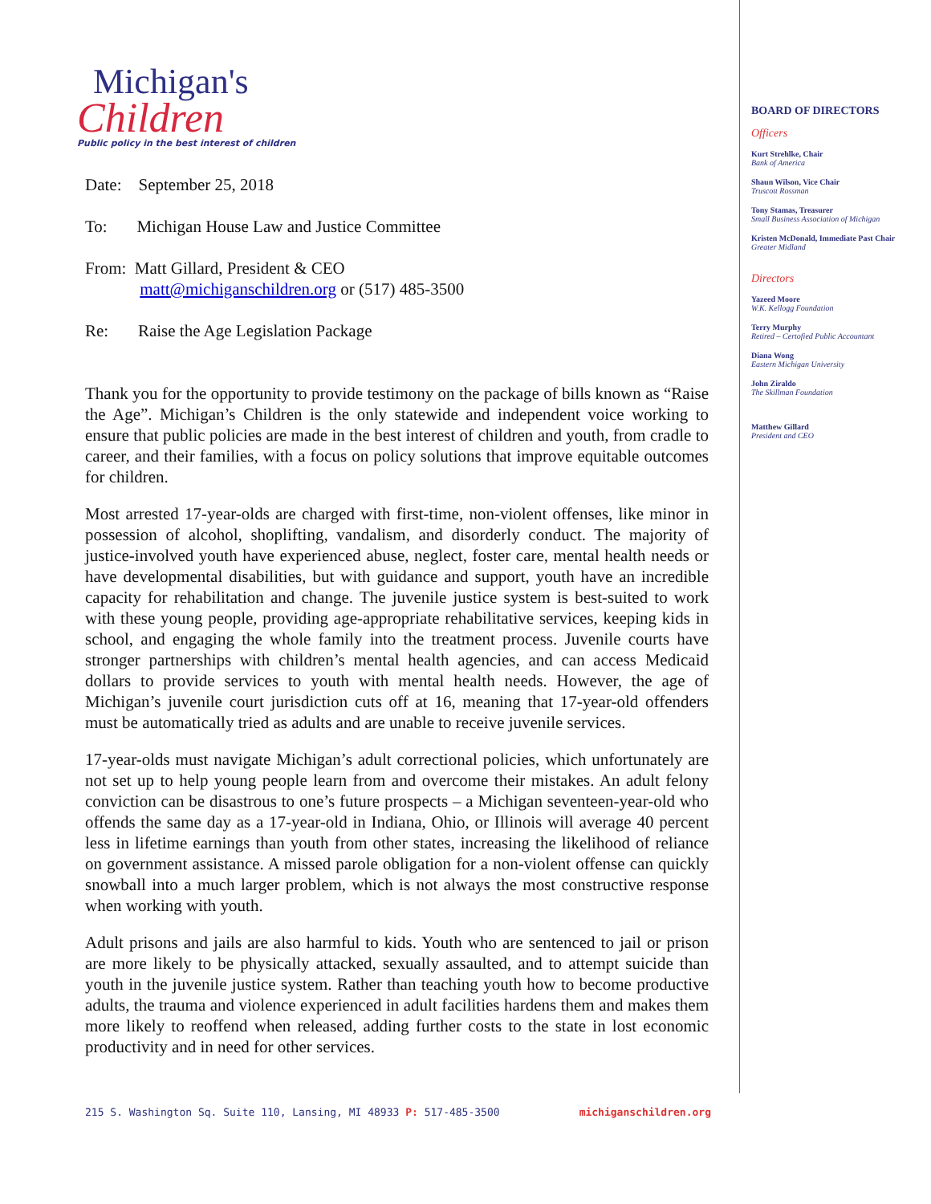Michigan's
Children
Public policy in the best interest of children
Date: September 25, 2018
To: Michigan House Law and Justice Committee
From: Matt Gillard, President & CEO
matt@michiganschildren.org or (517) 485-3500
Re: Raise the Age Legislation Package
Thank you for the opportunity to provide testimony on the package of bills known as “Raise the Age”. Michigan’s Children is the only statewide and independent voice working to ensure that public policies are made in the best interest of children and youth, from cradle to career, and their families, with a focus on policy solutions that improve equitable outcomes for children.
Most arrested 17-year-olds are charged with first-time, non-violent offenses, like minor in possession of alcohol, shoplifting, vandalism, and disorderly conduct. The majority of justice-involved youth have experienced abuse, neglect, foster care, mental health needs or have developmental disabilities, but with guidance and support, youth have an incredible capacity for rehabilitation and change. The juvenile justice system is best-suited to work with these young people, providing age-appropriate rehabilitative services, keeping kids in school, and engaging the whole family into the treatment process. Juvenile courts have stronger partnerships with children’s mental health agencies, and can access Medicaid dollars to provide services to youth with mental health needs. However, the age of Michigan’s juvenile court jurisdiction cuts off at 16, meaning that 17-year-old offenders must be automatically tried as adults and are unable to receive juvenile services.
17-year-olds must navigate Michigan’s adult correctional policies, which unfortunately are not set up to help young people learn from and overcome their mistakes. An adult felony conviction can be disastrous to one’s future prospects – a Michigan seventeen-year-old who offends the same day as a 17-year-old in Indiana, Ohio, or Illinois will average 40 percent less in lifetime earnings than youth from other states, increasing the likelihood of reliance on government assistance. A missed parole obligation for a non-violent offense can quickly snowball into a much larger problem, which is not always the most constructive response when working with youth.
Adult prisons and jails are also harmful to kids. Youth who are sentenced to jail or prison are more likely to be physically attacked, sexually assaulted, and to attempt suicide than youth in the juvenile justice system. Rather than teaching youth how to become productive adults, the trauma and violence experienced in adult facilities hardens them and makes them more likely to reoffend when released, adding further costs to the state in lost economic productivity and in need for other services.
BOARD OF DIRECTORS
Officers
Kurt Strehlke, Chair
Bank of America
Shaun Wilson, Vice Chair
Truscott Rossman
Tony Stamas, Treasurer
Small Business Association of Michigan
Kristen McDonald, Immediate Past Chair
Greater Midland
Directors
Yazeed Moore
W.K. Kellogg Foundation
Terry Murphy
Retired – Certofied Public Accountant
Diana Wong
Eastern Michigan University
John Ziraldo
The Skillman Foundation
Matthew Gillard
President and CEO
215 S. Washington Sq. Suite 110, Lansing, MI 48933 P: 517-485-3500 michiganschildren.org